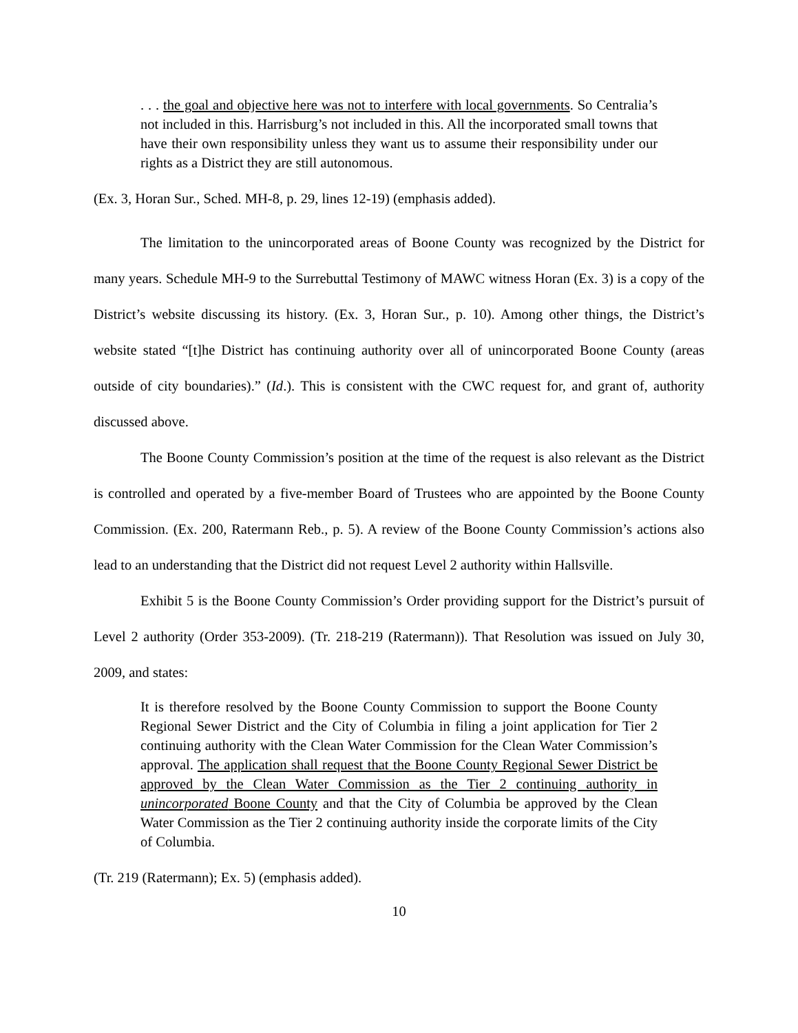. . . the goal and objective here was not to interfere with local governments. So Centralia’s not included in this. Harrisburg’s not included in this. All the incorporated small towns that have their own responsibility unless they want us to assume their responsibility under our rights as a District they are still autonomous.
(Ex. 3, Horan Sur., Sched. MH-8, p. 29, lines 12-19) (emphasis added).
The limitation to the unincorporated areas of Boone County was recognized by the District for many years. Schedule MH-9 to the Surrebuttal Testimony of MAWC witness Horan (Ex. 3) is a copy of the District’s website discussing its history. (Ex. 3, Horan Sur., p. 10). Among other things, the District’s website stated “[t]he District has continuing authority over all of unincorporated Boone County (areas outside of city boundaries).” (Id.). This is consistent with the CWC request for, and grant of, authority discussed above.
The Boone County Commission’s position at the time of the request is also relevant as the District is controlled and operated by a five-member Board of Trustees who are appointed by the Boone County Commission. (Ex. 200, Ratermann Reb., p. 5). A review of the Boone County Commission’s actions also lead to an understanding that the District did not request Level 2 authority within Hallsville.
Exhibit 5 is the Boone County Commission’s Order providing support for the District’s pursuit of Level 2 authority (Order 353-2009). (Tr. 218-219 (Ratermann)). That Resolution was issued on July 30, 2009, and states:
It is therefore resolved by the Boone County Commission to support the Boone County Regional Sewer District and the City of Columbia in filing a joint application for Tier 2 continuing authority with the Clean Water Commission for the Clean Water Commission’s approval. The application shall request that the Boone County Regional Sewer District be approved by the Clean Water Commission as the Tier 2 continuing authority in unincorporated Boone County and that the City of Columbia be approved by the Clean Water Commission as the Tier 2 continuing authority inside the corporate limits of the City of Columbia.
(Tr. 219 (Ratermann); Ex. 5) (emphasis added).
10